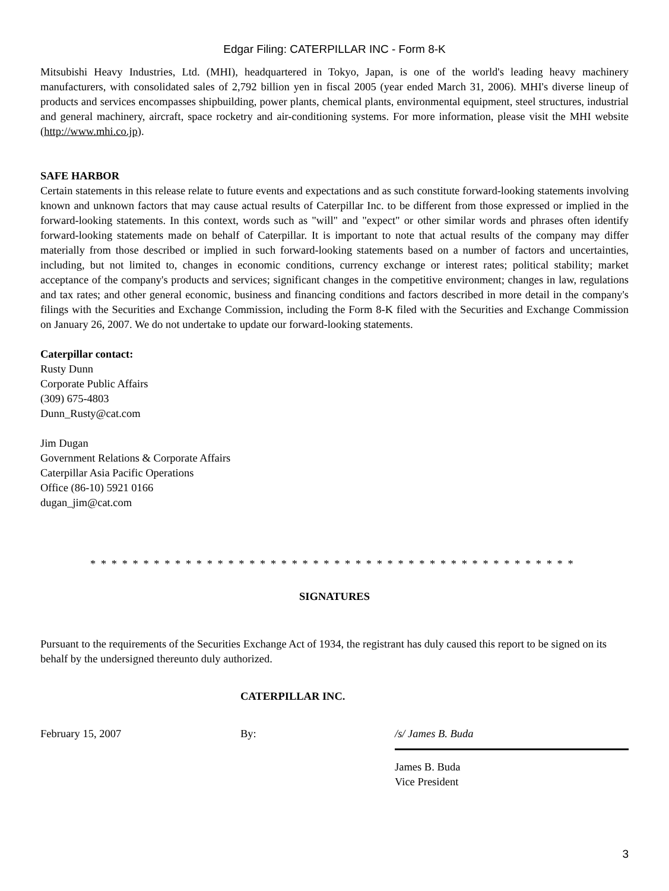Edgar Filing: CATERPILLAR INC - Form 8-K
Mitsubishi Heavy Industries, Ltd. (MHI), headquartered in Tokyo, Japan, is one of the world's leading heavy machinery manufacturers, with consolidated sales of 2,792 billion yen in fiscal 2005 (year ended March 31, 2006). MHI's diverse lineup of products and services encompasses shipbuilding, power plants, chemical plants, environmental equipment, steel structures, industrial and general machinery, aircraft, space rocketry and air-conditioning systems. For more information, please visit the MHI website (http://www.mhi.co.jp).
SAFE HARBOR
Certain statements in this release relate to future events and expectations and as such constitute forward-looking statements involving known and unknown factors that may cause actual results of Caterpillar Inc. to be different from those expressed or implied in the forward-looking statements. In this context, words such as "will" and "expect" or other similar words and phrases often identify forward-looking statements made on behalf of Caterpillar. It is important to note that actual results of the company may differ materially from those described or implied in such forward-looking statements based on a number of factors and uncertainties, including, but not limited to, changes in economic conditions, currency exchange or interest rates; political stability; market acceptance of the company's products and services; significant changes in the competitive environment; changes in law, regulations and tax rates; and other general economic, business and financing conditions and factors described in more detail in the company's filings with the Securities and Exchange Commission, including the Form 8-K filed with the Securities and Exchange Commission on January 26, 2007. We do not undertake to update our forward-looking statements.
Caterpillar contact:
Rusty Dunn
Corporate Public Affairs
(309) 675-4803
Dunn_Rusty@cat.com
Jim Dugan
Government Relations & Corporate Affairs
Caterpillar Asia Pacific Operations
Office (86-10) 5921 0166
dugan_jim@cat.com
* * * * * * * * * * * * * * * * * * * * * * * * * * * * * * * * * * * * * * * * * * * * * *
SIGNATURES
Pursuant to the requirements of the Securities Exchange Act of 1934, the registrant has duly caused this report to be signed on its behalf by the undersigned thereunto duly authorized.
CATERPILLAR INC.
February 15, 2007 By: /s/ James B. Buda
James B. Buda
Vice President
3